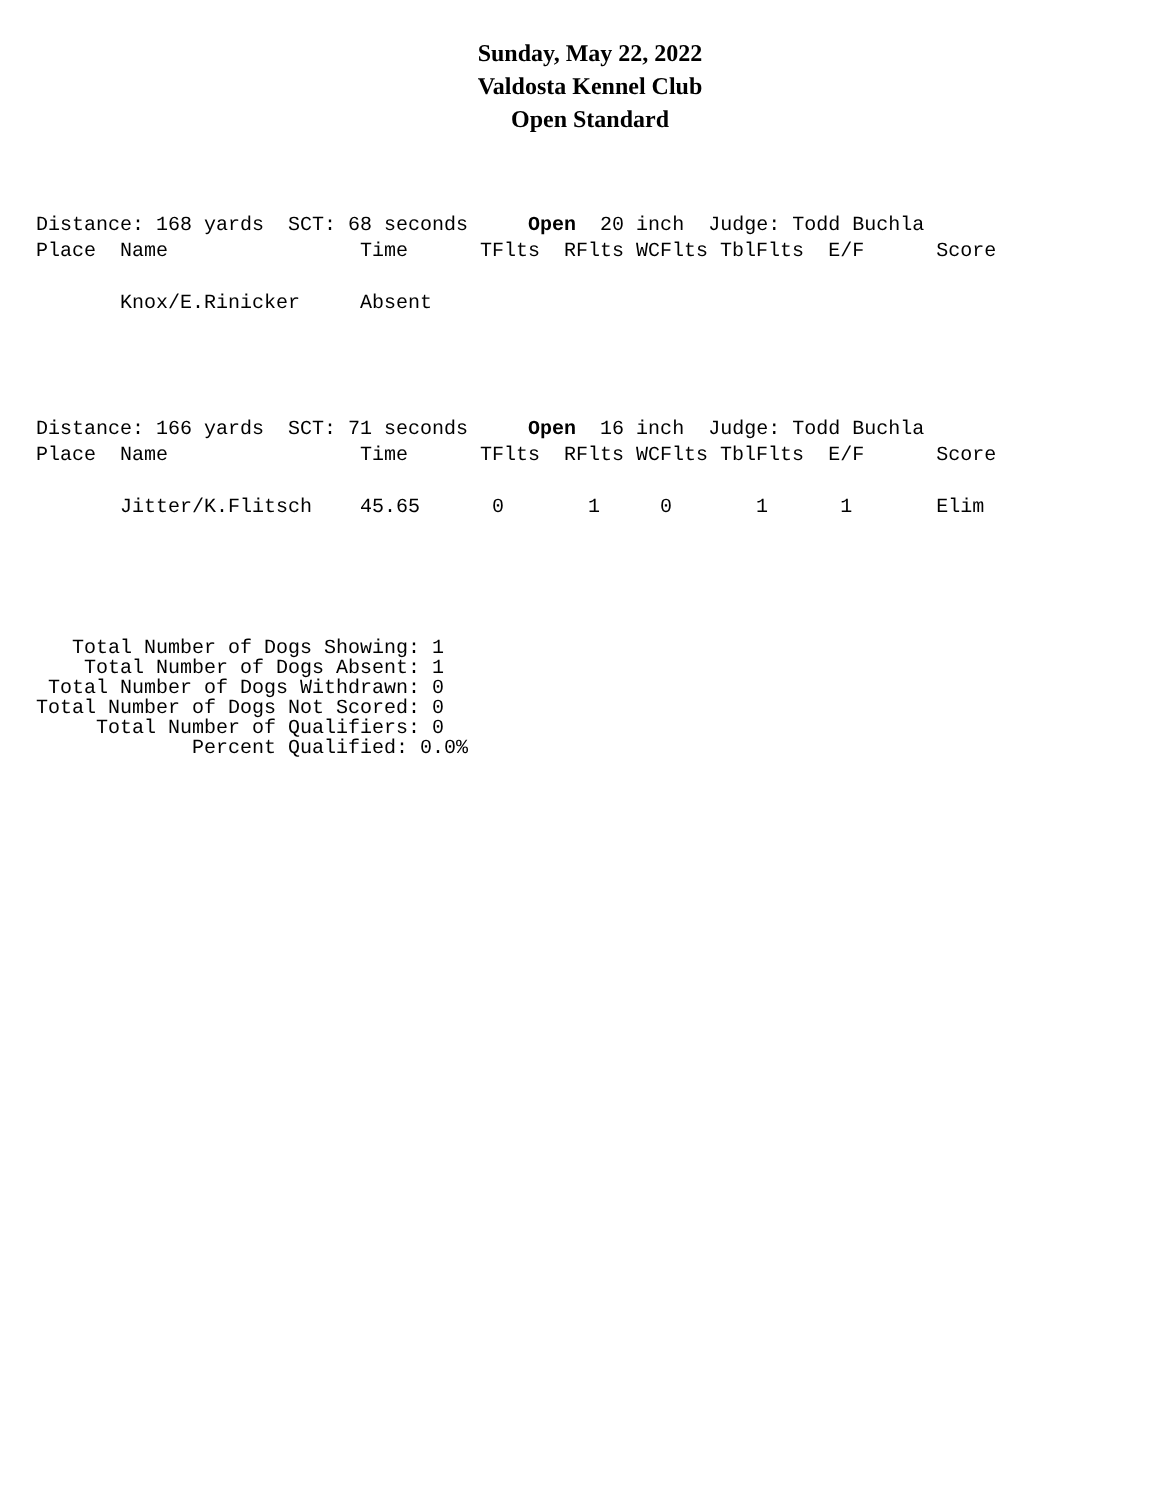Sunday, May 22, 2022
Valdosta Kennel Club
Open Standard
Distance: 168 yards  SCT: 68 seconds     Open  20 inch  Judge: Todd Buchla
Place  Name                Time      TFlts  RFlts WCFlts TblFlts  E/F      Score

       Knox/E.Rinicker     Absent
Distance: 166 yards  SCT: 71 seconds     Open  16 inch  Judge: Todd Buchla
Place  Name                Time      TFlts  RFlts WCFlts TblFlts  E/F      Score

       Jitter/K.Flitsch    45.65      0       1     0       1      1       Elim
   Total Number of Dogs Showing: 1
    Total Number of Dogs Absent: 1
 Total Number of Dogs Withdrawn: 0
Total Number of Dogs Not Scored: 0
     Total Number of Qualifiers: 0
             Percent Qualified: 0.0%